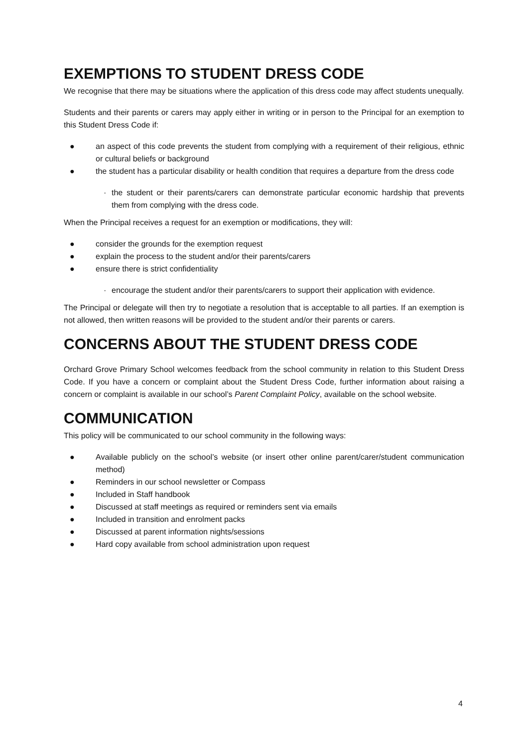EXEMPTIONS TO STUDENT DRESS CODE
We recognise that there may be situations where the application of this dress code may affect students unequally.
Students and their parents or carers may apply either in writing or in person to the Principal for an exemption to this Student Dress Code if:
● an aspect of this code prevents the student from complying with a requirement of their religious, ethnic or cultural beliefs or background
● the student has a particular disability or health condition that requires a departure from the dress code
· the student or their parents/carers can demonstrate particular economic hardship that prevents them from complying with the dress code.
When the Principal receives a request for an exemption or modifications, they will:
● consider the grounds for the exemption request
● explain the process to the student and/or their parents/carers
● ensure there is strict confidentiality
· encourage the student and/or their parents/carers to support their application with evidence.
The Principal or delegate will then try to negotiate a resolution that is acceptable to all parties. If an exemption is not allowed, then written reasons will be provided to the student and/or their parents or carers.
CONCERNS ABOUT THE STUDENT DRESS CODE
Orchard Grove Primary School welcomes feedback from the school community in relation to this Student Dress Code. If you have a concern or complaint about the Student Dress Code, further information about raising a concern or complaint is available in our school’s Parent Complaint Policy, available on the school website.
COMMUNICATION
This policy will be communicated to our school community in the following ways:
● Available publicly on the school’s website (or insert other online parent/carer/student communication method)
● Reminders in our school newsletter or Compass
● Included in Staff handbook
● Discussed at staff meetings as required or reminders sent via emails
● Included in transition and enrolment packs
● Discussed at parent information nights/sessions
● Hard copy available from school administration upon request
4